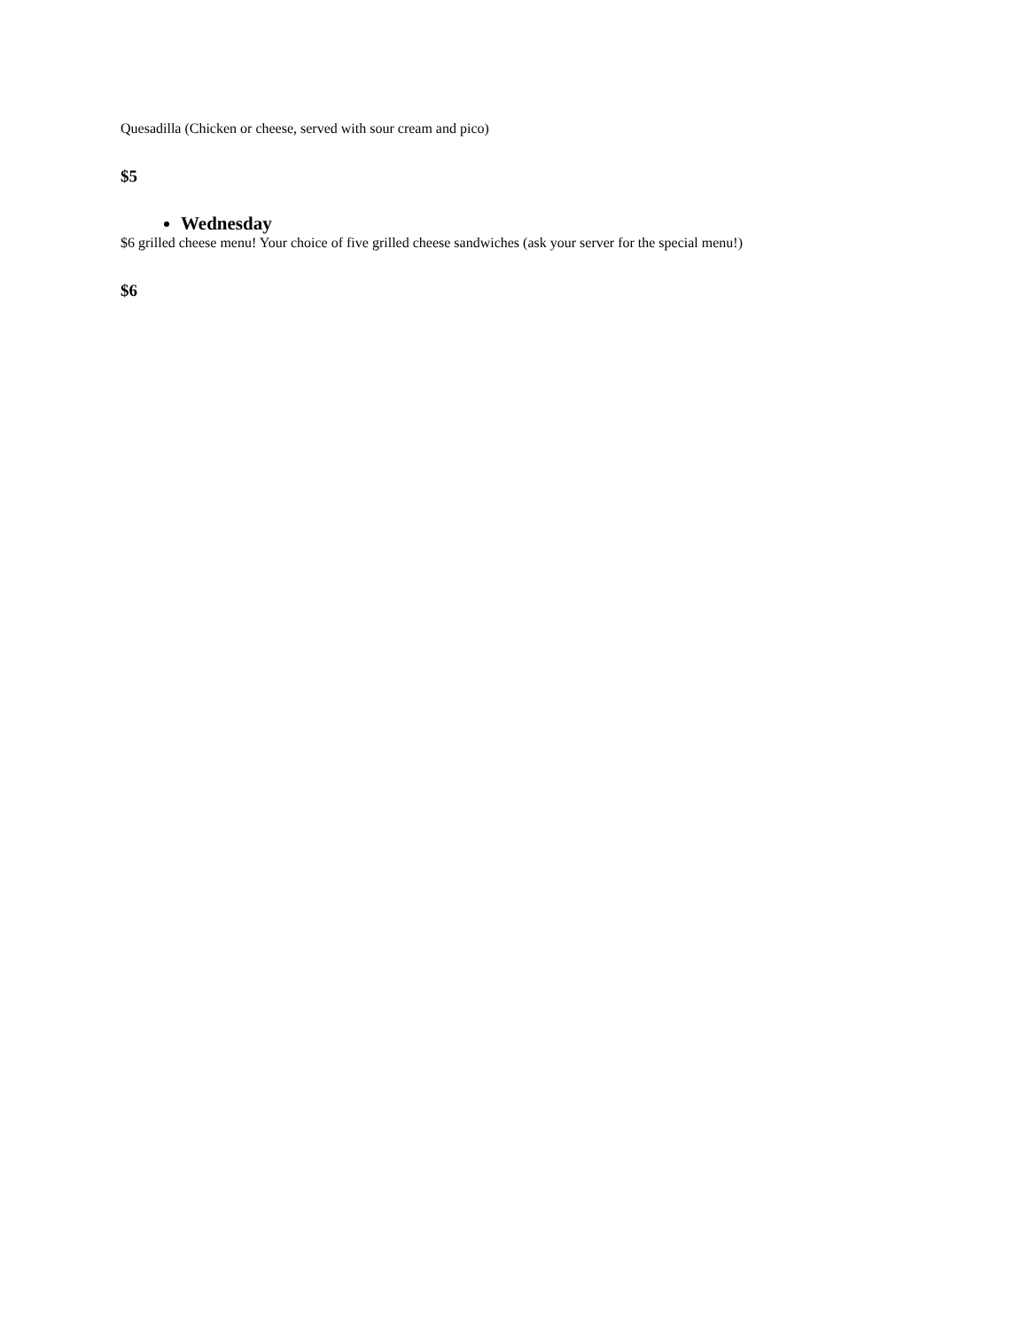Quesadilla (Chicken or cheese, served with sour cream and pico)
$5
Wednesday
$6 grilled cheese menu! Your choice of five grilled cheese sandwiches (ask your server for the special menu!)
$6